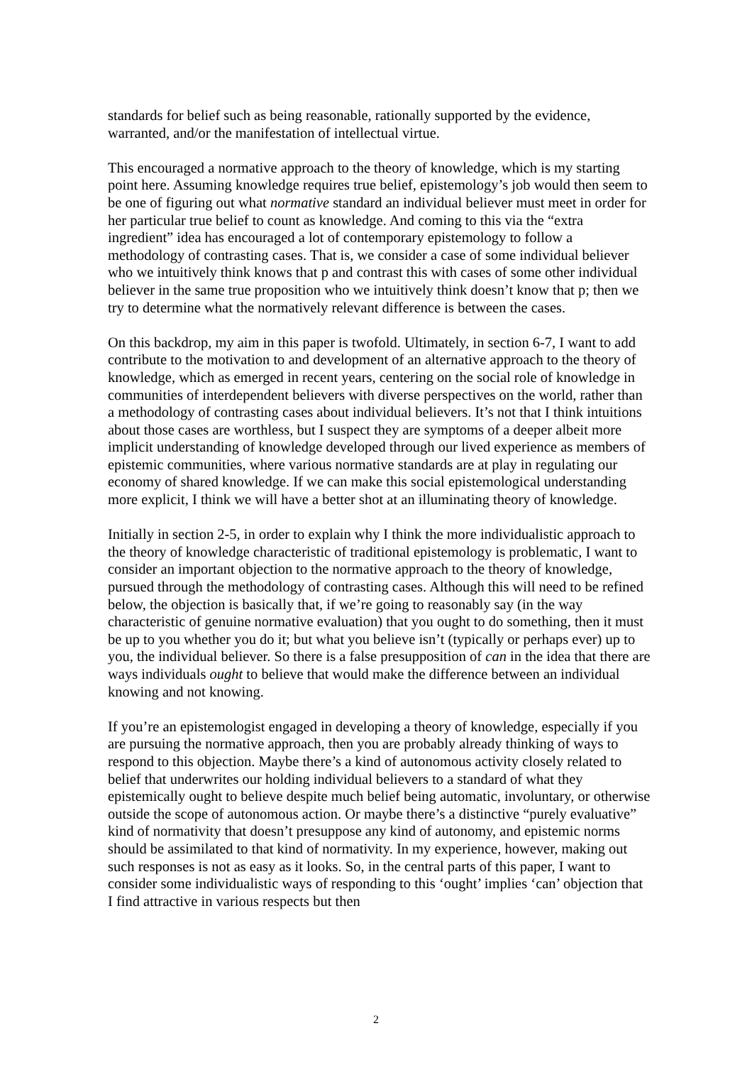standards for belief such as being reasonable, rationally supported by the evidence, warranted, and/or the manifestation of intellectual virtue.
This encouraged a normative approach to the theory of knowledge, which is my starting point here. Assuming knowledge requires true belief, epistemology’s job would then seem to be one of figuring out what normative standard an individual believer must meet in order for her particular true belief to count as knowledge. And coming to this via the “extra ingredient” idea has encouraged a lot of contemporary epistemology to follow a methodology of contrasting cases. That is, we consider a case of some individual believer who we intuitively think knows that p and contrast this with cases of some other individual believer in the same true proposition who we intuitively think doesn’t know that p; then we try to determine what the normatively relevant difference is between the cases.
On this backdrop, my aim in this paper is twofold. Ultimately, in section 6-7, I want to add contribute to the motivation to and development of an alternative approach to the theory of knowledge, which as emerged in recent years, centering on the social role of knowledge in communities of interdependent believers with diverse perspectives on the world, rather than a methodology of contrasting cases about individual believers. It’s not that I think intuitions about those cases are worthless, but I suspect they are symptoms of a deeper albeit more implicit understanding of knowledge developed through our lived experience as members of epistemic communities, where various normative standards are at play in regulating our economy of shared knowledge. If we can make this social epistemological understanding more explicit, I think we will have a better shot at an illuminating theory of knowledge.
Initially in section 2-5, in order to explain why I think the more individualistic approach to the theory of knowledge characteristic of traditional epistemology is problematic, I want to consider an important objection to the normative approach to the theory of knowledge, pursued through the methodology of contrasting cases. Although this will need to be refined below, the objection is basically that, if we’re going to reasonably say (in the way characteristic of genuine normative evaluation) that you ought to do something, then it must be up to you whether you do it; but what you believe isn’t (typically or perhaps ever) up to you, the individual believer. So there is a false presupposition of can in the idea that there are ways individuals ought to believe that would make the difference between an individual knowing and not knowing.
If you’re an epistemologist engaged in developing a theory of knowledge, especially if you are pursuing the normative approach, then you are probably already thinking of ways to respond to this objection. Maybe there’s a kind of autonomous activity closely related to belief that underwrites our holding individual believers to a standard of what they epistemically ought to believe despite much belief being automatic, involuntary, or otherwise outside the scope of autonomous action. Or maybe there’s a distinctive “purely evaluative” kind of normativity that doesn’t presuppose any kind of autonomy, and epistemic norms should be assimilated to that kind of normativity. In my experience, however, making out such responses is not as easy as it looks. So, in the central parts of this paper, I want to consider some individualistic ways of responding to this ‘ought’ implies ‘can’ objection that I find attractive in various respects but then
2